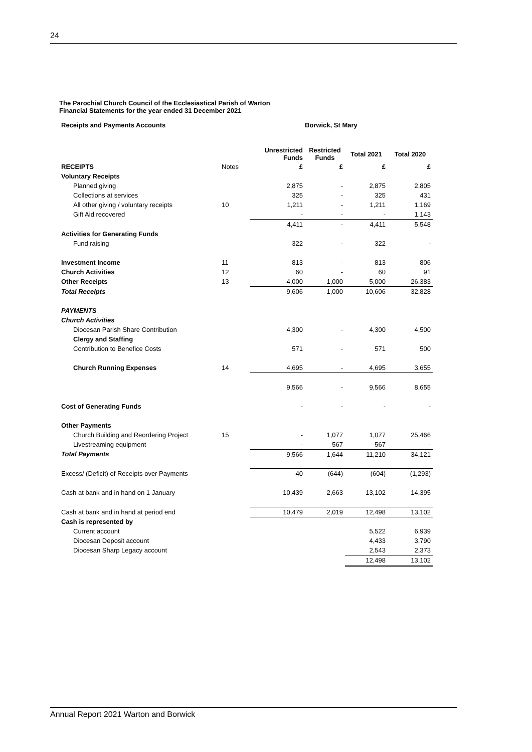24
The Parochial Church Council of the Ecclesiastical Parish of Warton
Financial Statements for the year ended 31 December 2021
| Receipts and Payments Accounts | | Borwick, St Mary | | | |
| | | Unrestricted Funds | Restricted Funds | Total 2021 | Total 2020 |
| RECEIPTS | Notes | £ | £ | £ | £ |
| Voluntary Receipts | | | | | |
| Planned giving | | 2,875 | - | 2,875 | 2,805 |
| Collections at services | | 325 | - | 325 | 431 |
| All other giving / voluntary receipts | 10 | 1,211 | - | 1,211 | 1,169 |
| Gift Aid recovered | | - | - | - | 1,143 |
| | | 4,411 | - | 4,411 | 5,548 |
| Activities for Generating Funds | | | | | |
| Fund raising | | 322 | - | 322 | - |
| Investment Income | 11 | 813 | - | 813 | 806 |
| Church Activities | 12 | 60 | - | 60 | 91 |
| Other Receipts | 13 | 4,000 | 1,000 | 5,000 | 26,383 |
| Total Receipts | | 9,606 | 1,000 | 10,606 | 32,828 |
| PAYMENTS | | | | | |
| Church Activities | | | | | |
| Diocesan Parish Share Contribution | | 4,300 | - | 4,300 | 4,500 |
| Clergy and Staffing | | | | | |
| Contribution to Benefice Costs | | 571 | - | 571 | 500 |
| Church Running Expenses | 14 | 4,695 | - | 4,695 | 3,655 |
| | | 9,566 | - | 9,566 | 8,655 |
| Cost of Generating Funds | | - | - | - | - |
| Other Payments | | | | | |
| Church Building and Reordering Project | 15 | - | 1,077 | 1,077 | 25,466 |
| Livestreaming equipment | | - | 567 | 567 | - |
| Total Payments | | 9,566 | 1,644 | 11,210 | 34,121 |
| Excess/ (Deficit) of Receipts over Payments | | 40 | (644) | (604) | (1,293) |
| Cash at bank and in hand on 1 January | | 10,439 | 2,663 | 13,102 | 14,395 |
| Cash at bank and in hand at period end | | 10,479 | 2,019 | 12,498 | 13,102 |
| Cash is represented by | | | | | |
| Current account | | | | 5,522 | 6,939 |
| Diocesan Deposit account | | | | 4,433 | 3,790 |
| Diocesan Sharp Legacy account | | | | 2,543 | 2,373 |
| | | | | 12,498 | 13,102 |
Annual Report 2021 Warton and Borwick